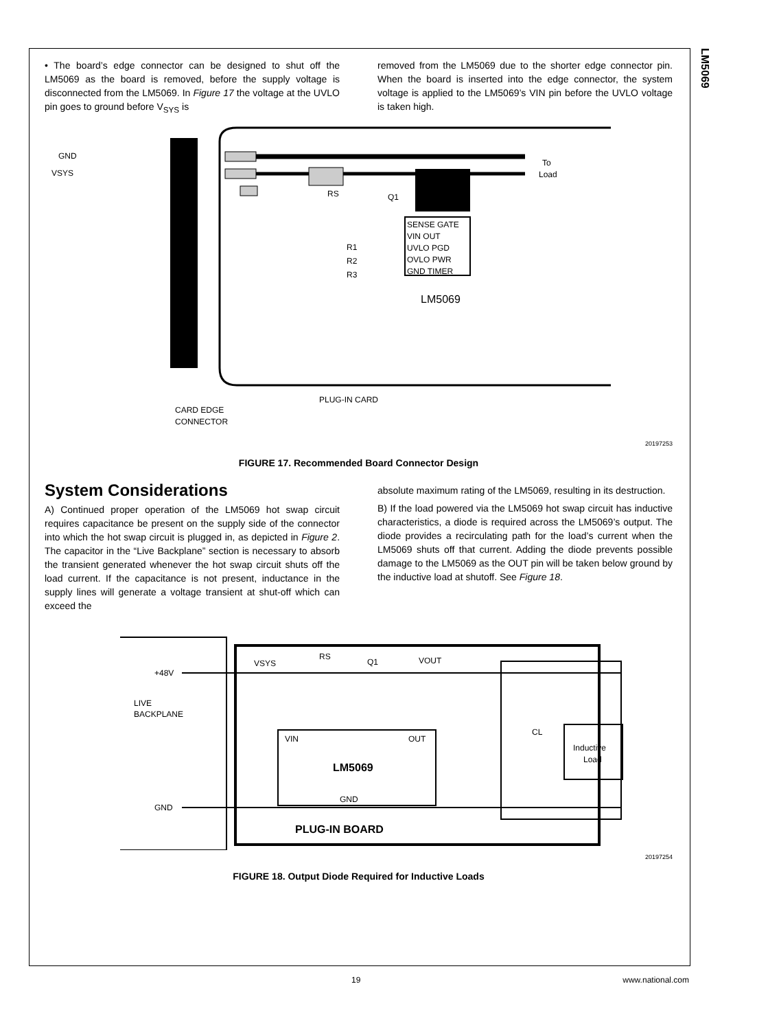LM5069
• The board’s edge connector can be designed to shut off the LM5069 as the board is removed, before the supply voltage is disconnected from the LM5069. In Figure 17 the voltage at the UVLO pin goes to ground before V<sub>SYS</sub> is
removed from the LM5069 due to the shorter edge connector pin. When the board is inserted into the edge connector, the system voltage is applied to the LM5069’s VIN pin before the UVLO voltage is taken high.
GND
VSYS
To
Load
RS
Q1
SENSE GATE
VIN OUT
UVLO PGD
OVLO PWR
GND TIMER
R1
R2
R3
LM5069
PLUG-IN CARD
CARD EDGE
CONNECTOR
20197253
FIGURE 17. Recommended Board Connector Design
System Considerations
A) Continued proper operation of the LM5069 hot swap circuit requires capacitance be present on the supply side of the connector into which the hot swap circuit is plugged in, as depicted in Figure 2. The capacitor in the “Live Backplane” section is necessary to absorb the transient generated whenever the hot swap circuit shuts off the load current. If the capacitance is not present, inductance in the supply lines will generate a voltage transient at shut-off which can exceed the
absolute maximum rating of the LM5069, resulting in its destruction.
B) If the load powered via the LM5069 hot swap circuit has inductive characteristics, a diode is required across the LM5069’s output. The diode provides a recirculating path for the load’s current when the LM5069 shuts off that current. Adding the diode prevents possible damage to the LM5069 as the OUT pin will be taken below ground by the inductive load at shutoff. See Figure 18.
+48V
LIVE
BACKPLANE
GND
VSYS
RS
Q1
VOUT
VIN
OUT
LM5069
GND
CL
Inductive
Load
PLUG-IN BOARD
20197254
FIGURE 18. Output Diode Required for Inductive Loads
19 www.national.com